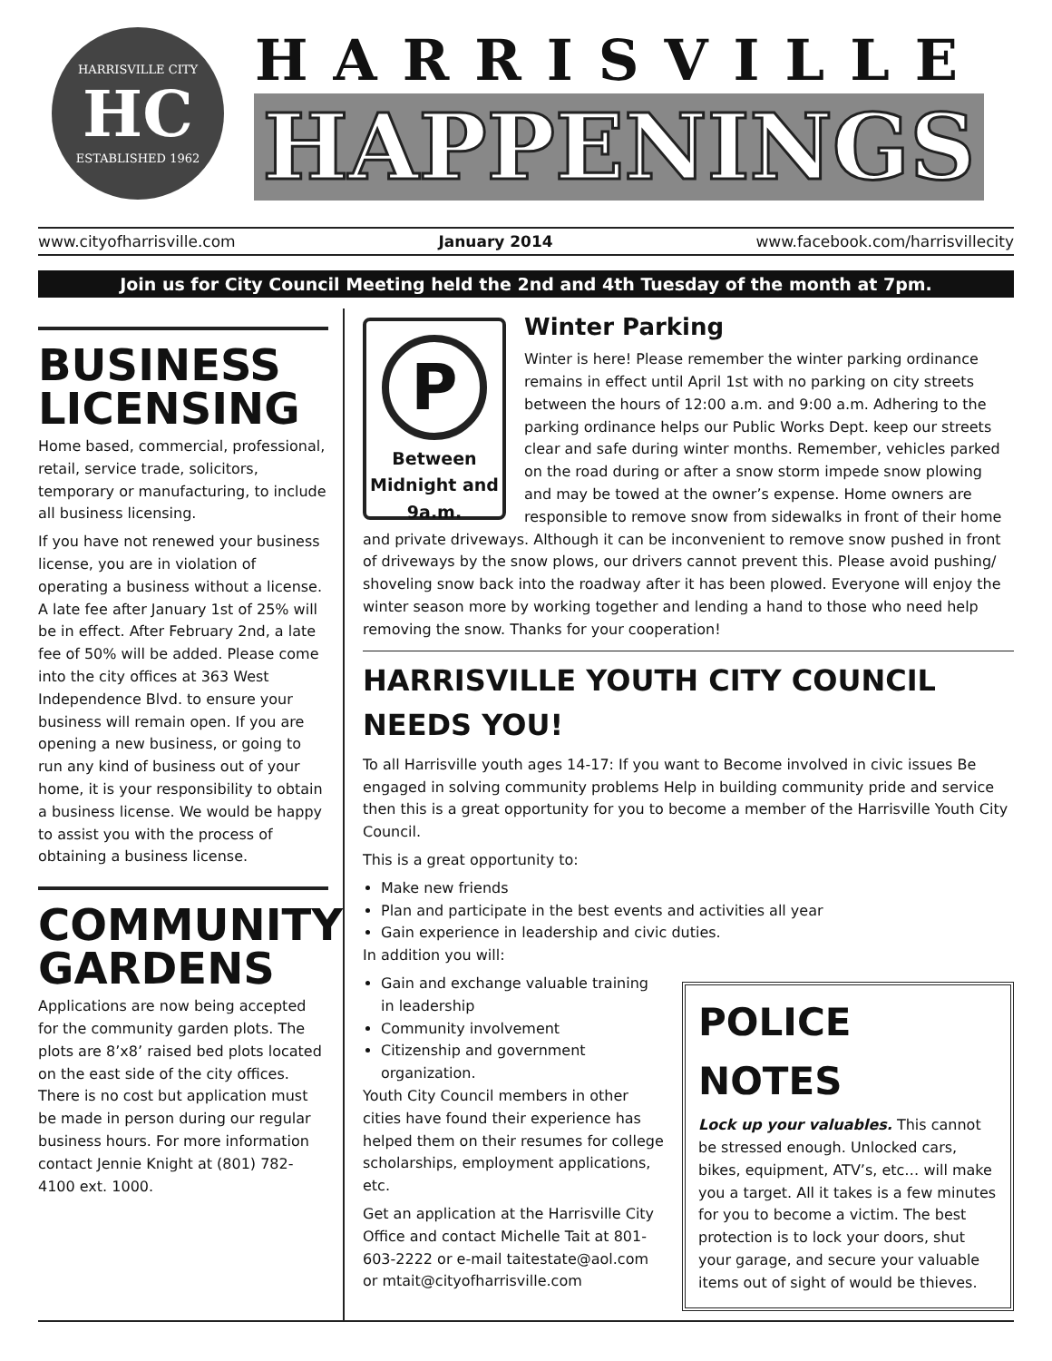HARRISVILLE CITY
HC
ESTABLISHED 1962
HARRISVILLE
HAPPENINGS
www.cityofharrisville.com January 2014 www.facebook.com/harrisvillecity
Join us for City Council Meeting held the 2nd and 4th Tuesday of the month at 7pm.
BUSINESS LICENSING
Home based, commercial, professional, retail, service trade, solicitors, temporary or manufacturing, to include all business licensing.
If you have not renewed your business license, you are in violation of operating a business without a license. A late fee after January 1st of 25% will be in effect. After February 2nd, a late fee of 50% will be added. Please come into the city offices at 363 West Independence Blvd. to ensure your business will remain open. If you are opening a new business, or going to run any kind of business out of your home, it is your responsibility to obtain a business license. We would be happy to assist you with the process of obtaining a business license.
COMMUNITY GARDENS
Applications are now being accepted for the community garden plots. The plots are 8’x8’ raised bed plots located on the east side of the city offices. There is no cost but application must be made in person during our regular business hours. For more information contact Jennie Knight at (801) 782-4100 ext. 1000.
P
Between Midnight and 9a.m.
Winter Parking
Winter is here! Please remember the winter parking ordinance remains in effect until April 1st with no parking on city streets between the hours of 12:00 a.m. and 9:00 a.m. Adhering to the parking ordinance helps our Public Works Dept. keep our streets clear and safe during winter months. Remember, vehicles parked on the road during or after a snow storm impede snow plowing and may be towed at the owner’s expense. Home owners are responsible to remove snow from sidewalks in front of their home and private driveways. Although it can be inconvenient to remove snow pushed in front of driveways by the snow plows, our drivers cannot prevent this. Please avoid pushing/ shoveling snow back into the roadway after it has been plowed. Everyone will enjoy the winter season more by working together and lending a hand to those who need help removing the snow. Thanks for your cooperation!
HARRISVILLE YOUTH CITY COUNCIL NEEDS YOU!
To all Harrisville youth ages 14-17: If you want to Become involved in civic issues Be engaged in solving community problems Help in building community pride and service then this is a great opportunity for you to become a member of the Harrisville Youth City Council.
This is a great opportunity to:
Make new friends
Plan and participate in the best events and activities all year
Gain experience in leadership and civic duties.
In addition you will:
POLICE NOTES
Lock up your valuables. This cannot be stressed enough. Unlocked cars, bikes, equipment, ATV’s, etc… will make you a target. All it takes is a few minutes for you to become a victim. The best protection is to lock your doors, shut your garage, and secure your valuable items out of sight of would be thieves.
Gain and exchange valuable training in leadership
Community involvement
Citizenship and government organization.
Youth City Council members in other cities have found their experience has helped them on their resumes for college scholarships, employment applications, etc.
Get an application at the Harrisville City Office and contact Michelle Tait at 801-603-2222 or e-mail taitestate@aol.com or mtait@cityofharrisville.com